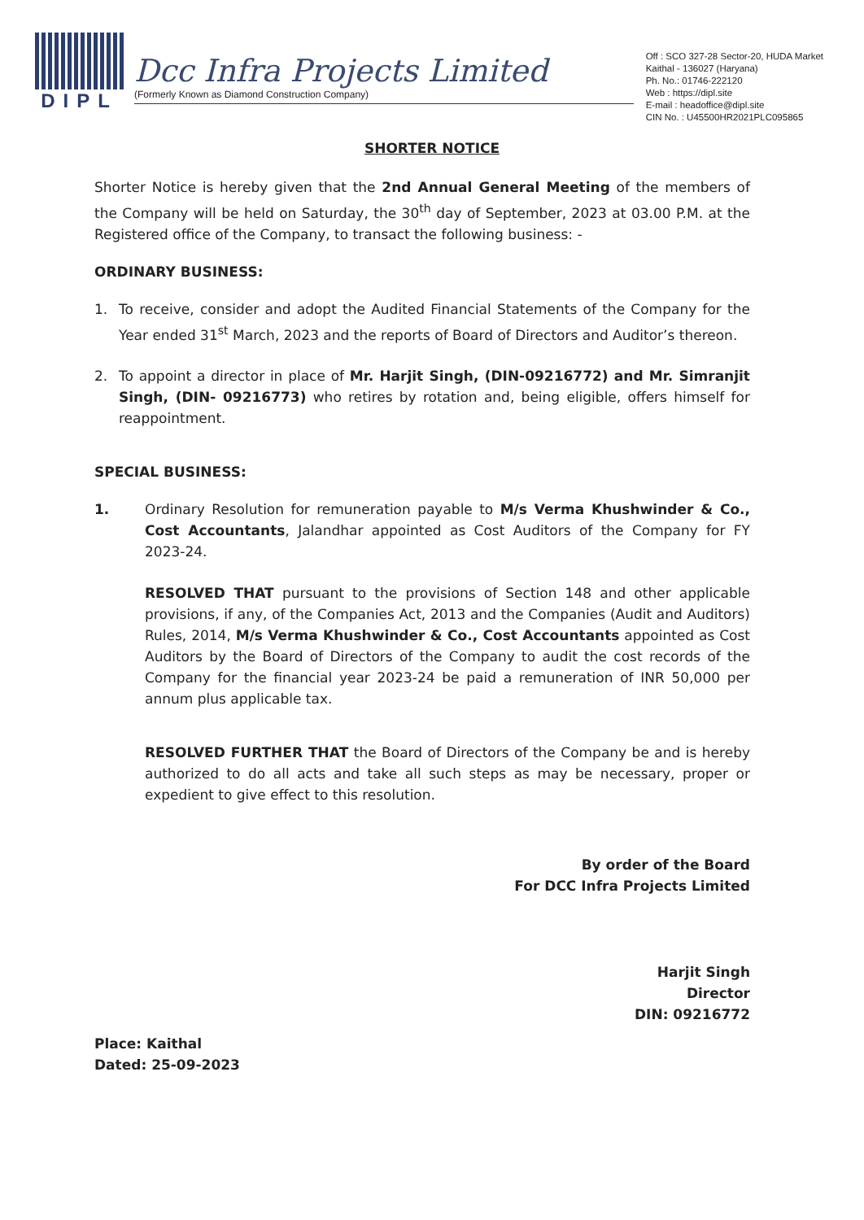DIPL
Dcc Infra Projects Limited
(Formerly Known as Diamond Construction Company)
Off : SCO 327-28 Sector-20, HUDA Market
Kaithal - 136027 (Haryana)
Ph. No.: 01746-222120
Web : https://dipl.site
E-mail : headoffice@dipl.site
CIN No. : U45500HR2021PLC095865
SHORTER NOTICE
Shorter Notice is hereby given that the 2nd Annual General Meeting of the members of the Company will be held on Saturday, the 30<sup>th</sup> day of September, 2023 at 03.00 P.M. at the Registered office of the Company, to transact the following business: -
ORDINARY BUSINESS:
1. To receive, consider and adopt the Audited Financial Statements of the Company for the Year ended 31<sup>st</sup> March, 2023 and the reports of Board of Directors and Auditor’s thereon.
2. To appoint a director in place of Mr. Harjit Singh, (DIN-09216772) and Mr. Simranjit Singh, (DIN- 09216773) who retires by rotation and, being eligible, offers himself for reappointment.
SPECIAL BUSINESS:
1. Ordinary Resolution for remuneration payable to M/s Verma Khushwinder & Co., Cost Accountants, Jalandhar appointed as Cost Auditors of the Company for FY 2023-24.
RESOLVED THAT pursuant to the provisions of Section 148 and other applicable provisions, if any, of the Companies Act, 2013 and the Companies (Audit and Auditors) Rules, 2014, M/s Verma Khushwinder & Co., Cost Accountants appointed as Cost Auditors by the Board of Directors of the Company to audit the cost records of the Company for the financial year 2023-24 be paid a remuneration of INR 50,000 per annum plus applicable tax.
RESOLVED FURTHER THAT the Board of Directors of the Company be and is hereby authorized to do all acts and take all such steps as may be necessary, proper or expedient to give effect to this resolution.
By order of the Board
For DCC Infra Projects Limited
Harjit Singh
Director
DIN: 09216772
Place: Kaithal
Dated: 25-09-2023